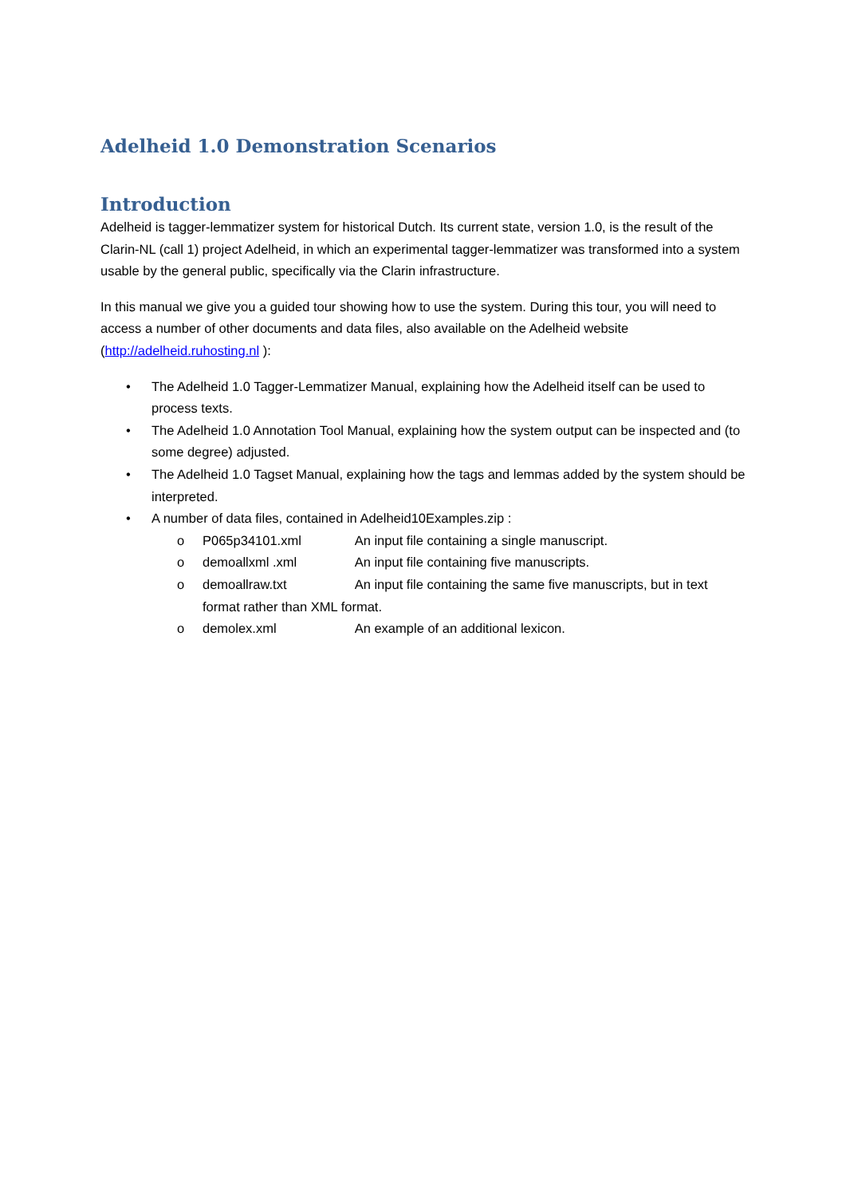Adelheid 1.0 Demonstration Scenarios
Introduction
Adelheid is tagger-lemmatizer system for historical Dutch. Its current state, version 1.0, is the result of the Clarin-NL (call 1) project Adelheid, in which an experimental tagger-lemmatizer was transformed into a system usable by the general public, specifically via the Clarin infrastructure.
In this manual we give you a guided tour showing how to use the system. During this tour, you will need to access a number of other documents and data files, also available on the Adelheid website (http://adelheid.ruhosting.nl ):
• The Adelheid 1.0 Tagger-Lemmatizer Manual, explaining how the Adelheid itself can be used to process texts.
• The Adelheid 1.0 Annotation Tool Manual, explaining how the system output can be inspected and (to some degree) adjusted.
• The Adelheid 1.0 Tagset Manual, explaining how the tags and lemmas added by the system should be interpreted.
• A number of data files, contained in Adelheid10Examples.zip :
o P065p34101.xml An input file containing a single manuscript.
o demoallxml .xml An input file containing five manuscripts.
o demoallraw.txt An input file containing the same five manuscripts, but in text format rather than XML format.
o demolex.xml An example of an additional lexicon.